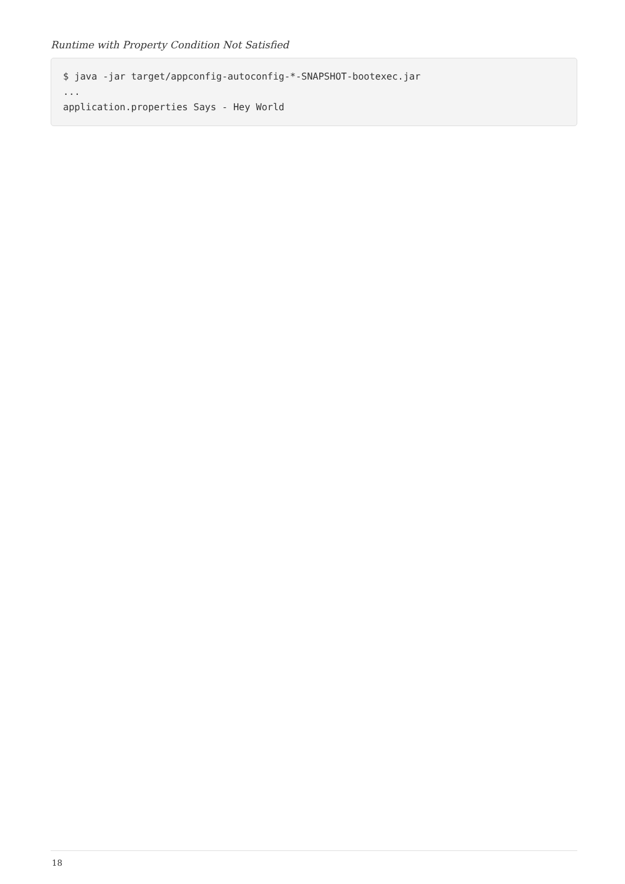Runtime with Property Condition Not Satisfied
$ java -jar target/appconfig-autoconfig-*-SNAPSHOT-bootexec.jar
...
application.properties Says - Hey World
18